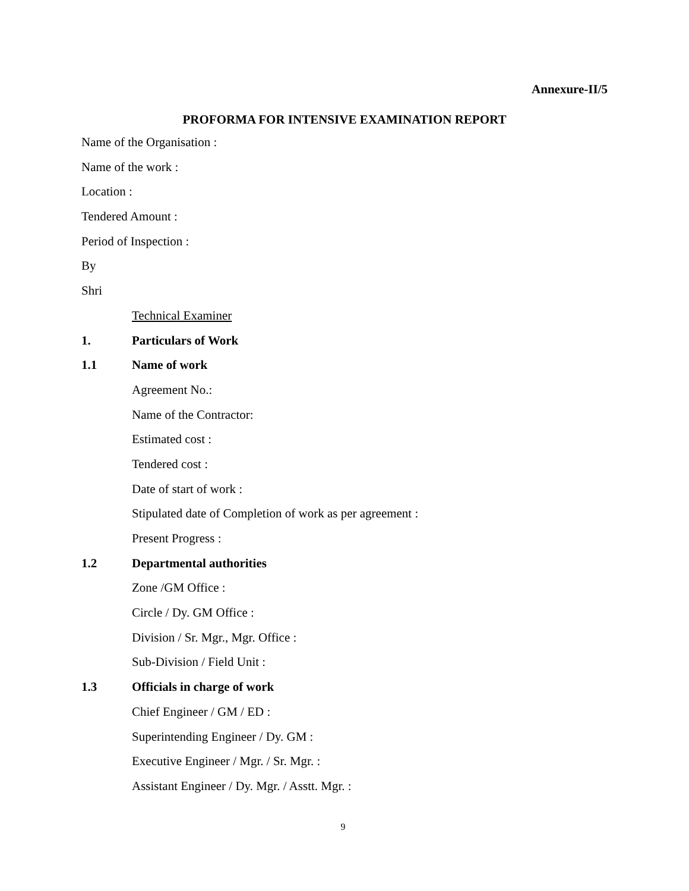Annexure-II/5
PROFORMA FOR INTENSIVE EXAMINATION REPORT
Name of the Organisation :
Name of the work :
Location :
Tendered Amount :
Period of Inspection :
By
Shri
Technical Examiner
1. Particulars of Work
1.1 Name of work
Agreement No.:
Name of the Contractor:
Estimated cost :
Tendered cost :
Date of start of work :
Stipulated date of Completion of work as per agreement :
Present Progress :
1.2 Departmental authorities
Zone /GM Office :
Circle / Dy. GM Office :
Division / Sr. Mgr., Mgr. Office :
Sub-Division / Field Unit :
1.3 Officials in charge of work
Chief Engineer / GM / ED :
Superintending Engineer / Dy. GM :
Executive Engineer / Mgr. / Sr. Mgr. :
Assistant Engineer / Dy. Mgr. / Asstt. Mgr. :
9